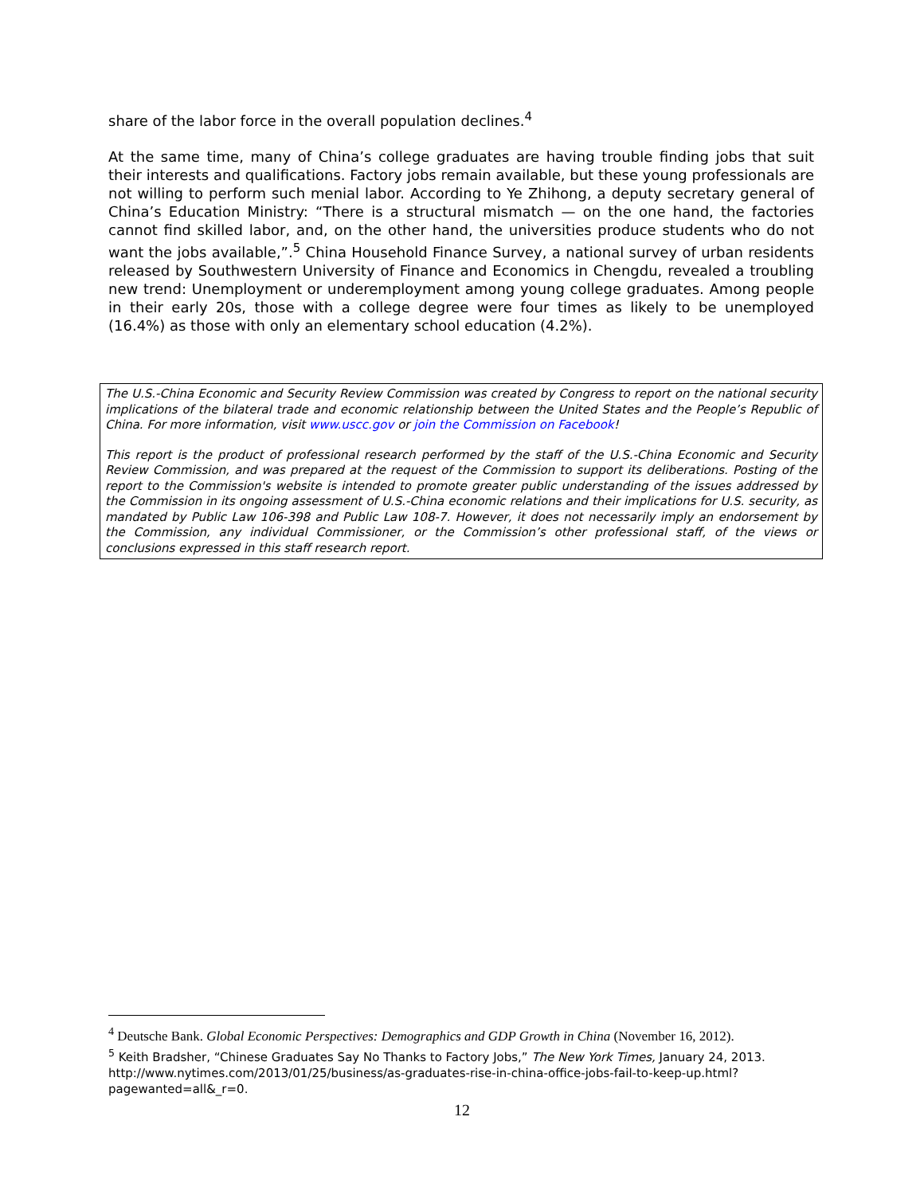share of the labor force in the overall population declines.<sup>4</sup>
At the same time, many of China’s college graduates are having trouble finding jobs that suit their interests and qualifications. Factory jobs remain available, but these young professionals are not willing to perform such menial labor. According to Ye Zhihong, a deputy secretary general of China’s Education Ministry: “There is a structural mismatch — on the one hand, the factories cannot find skilled labor, and, on the other hand, the universities produce students who do not want the jobs available,”.<sup>5</sup> China Household Finance Survey, a national survey of urban residents released by Southwestern University of Finance and Economics in Chengdu, revealed a troubling new trend: Unemployment or underemployment among young college graduates. Among people in their early 20s, those with a college degree were four times as likely to be unemployed (16.4%) as those with only an elementary school education (4.2%).
The U.S.-China Economic and Security Review Commission was created by Congress to report on the national security implications of the bilateral trade and economic relationship between the United States and the People’s Republic of China. For more information, visit www.uscc.gov or join the Commission on Facebook!
This report is the product of professional research performed by the staff of the U.S.-China Economic and Security Review Commission, and was prepared at the request of the Commission to support its deliberations. Posting of the report to the Commission's website is intended to promote greater public understanding of the issues addressed by the Commission in its ongoing assessment of U.S.-China economic relations and their implications for U.S. security, as mandated by Public Law 106-398 and Public Law 108-7. However, it does not necessarily imply an endorsement by the Commission, any individual Commissioner, or the Commission’s other professional staff, of the views or conclusions expressed in this staff research report.
<sup>4</sup> Deutsche Bank. Global Economic Perspectives: Demographics and GDP Growth in China (November 16, 2012).
<sup>5</sup> Keith Bradsher, “Chinese Graduates Say No Thanks to Factory Jobs,” The New York Times, January 24, 2013. http://www.nytimes.com/2013/01/25/business/as-graduates-rise-in-china-office-jobs-fail-to-keep-up.html?pagewanted=all&_r=0.
12